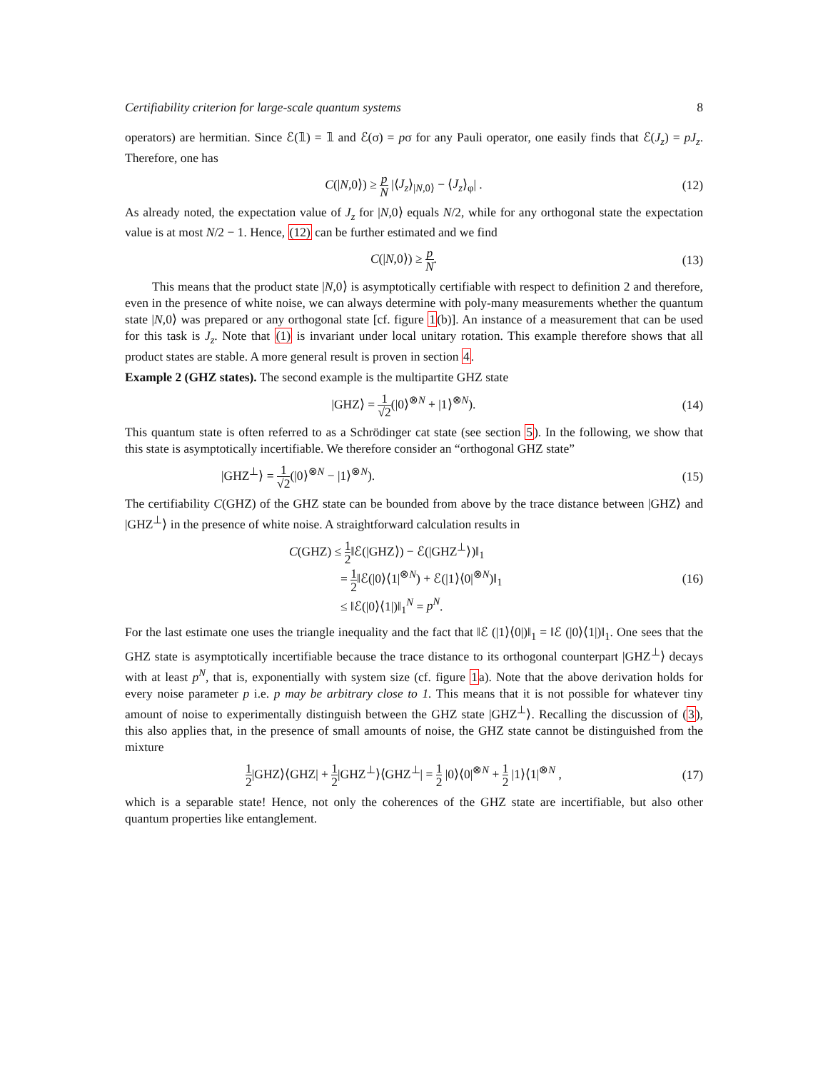Certifiability criterion for large-scale quantum systems 8
operators) are hermitian. Since ℰ(𝟙) = 𝟙 and ℰ(σ) = pσ for any Pauli operator, one easily finds that ℰ(J<sub>z</sub>) = pJ<sub>z</sub>. Therefore, one has
C(|N,0⟩) ≥ p N |⟨J<sub>z</sub>⟩<sub>|N,0⟩</sub> − ⟨J<sub>z</sub>⟩<sub>φ</sub>| .
(12)
As already noted, the expectation value of J<sub>z</sub> for |N,0⟩ equals N/2, while for any orthogonal state the expectation value is at most N/2 − 1. Hence, (12) can be further estimated and we find
C(|N,0⟩) ≥ p N. (13)
This means that the product state |N,0⟩ is asymptotically certifiable with respect to definition 2 and therefore, even in the presence of white noise, we can always determine with poly-many measurements whether the quantum state |N,0⟩ was prepared or any orthogonal state [cf. figure 1(b)]. An instance of a measurement that can be used for this task is J<sub>z</sub>. Note that (1) is invariant under local unitary rotation. This example therefore shows that all product states are stable. A more general result is proven in section 4.
Example 2 (GHZ states). The second example is the multipartite GHZ state
|GHZ⟩ = 1 √2(|0⟩<sup>⊗N</sup> + |1⟩<sup>⊗N</sup>). (14)
This quantum state is often referred to as a Schrödinger cat state (see section 5). In the following, we show that this state is asymptotically incertifiable. We therefore consider an “orthogonal GHZ state”
|GHZ<sup>⊥</sup>⟩ = 1 √2(|0⟩<sup>⊗N</sup> − |1⟩<sup>⊗N</sup>). (15)
The certifiability C(GHZ) of the GHZ state can be bounded from above by the trace distance between |GHZ⟩ and |GHZ<sup>⊥</sup>⟩ in the presence of white noise. A straightforward calculation results in
C(GHZ) ≤ 1 2‖ℰ(|GHZ⟩) − ℰ(|GHZ<sup>⊥</sup>⟩)‖<sub>1</sub>
= 1 2‖ℰ(|0⟩⟨1|<sup>⊗N</sup>) + ℰ(|1⟩⟨0|<sup>⊗N</sup>)‖<sub>1</sub>
≤ ‖ℰ(|0⟩⟨1|)‖<sub>1</sub><sup>N</sup> = p<sup>N</sup>.
(16)
For the last estimate one uses the triangle inequality and the fact that ‖ℰ (|1⟩⟨0|)‖<sub>1</sub> = ‖ℰ (|0⟩⟨1|)‖<sub>1</sub>. One sees that the GHZ state is asymptotically incertifiable because the trace distance to its orthogonal counterpart |GHZ<sup>⊥</sup>⟩ decays with at least p<sup>N</sup>, that is, exponentially with system size (cf. figure 1a). Note that the above derivation holds for every noise parameter p i.e. p may be arbitrary close to 1. This means that it is not possible for whatever tiny amount of noise to experimentally distinguish between the GHZ state |GHZ<sup>⊥</sup>⟩. Recalling the discussion of (3), this also applies that, in the presence of small amounts of noise, the GHZ state cannot be distinguished from the mixture
1 2|GHZ⟩⟨GHZ| + 1 2|GHZ<sup>⊥</sup>⟩⟨GHZ<sup>⊥</sup>| = 1 2 |0⟩⟨0|<sup>⊗N</sup> + 1 2 |1⟩⟨1|<sup>⊗N</sup> ,
(17)
which is a separable state! Hence, not only the coherences of the GHZ state are incertifiable, but also other quantum properties like entanglement.